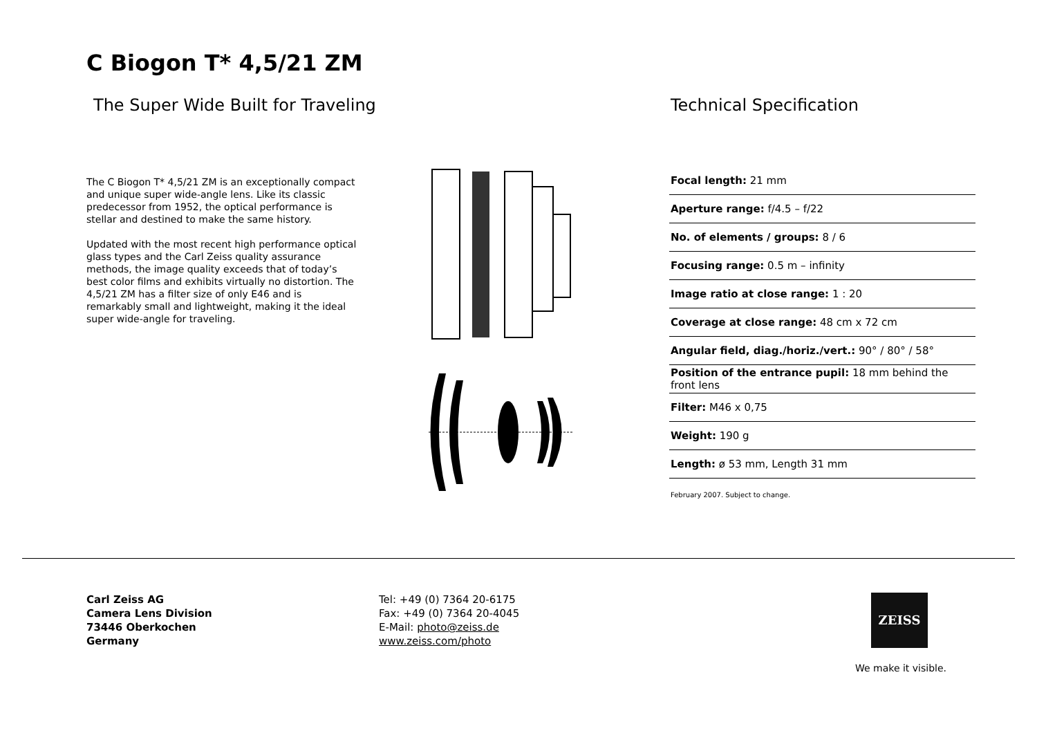C Biogon T* 4,5/21 ZM
The Super Wide Built for Traveling
Technical Specification
The C Biogon T* 4,5/21 ZM is an exceptionally compact and unique super wide-angle lens. Like its classic predecessor from 1952, the optical performance is stellar and destined to make the same history.
Updated with the most recent high performance optical glass types and the Carl Zeiss quality assurance methods, the image quality exceeds that of today’s best color films and exhibits virtually no distortion. The 4,5/21 ZM has a filter size of only E46 and is remarkably small and lightweight, making it the ideal super wide-angle for traveling.
| Focal length: 21 mm |
| Aperture range: f/4.5 – f/22 |
| No. of elements / groups: 8 / 6 |
| Focusing range: 0.5 m – infinity |
| Image ratio at close range: 1 : 20 |
| Coverage at close range: 48 cm x 72 cm |
| Angular field, diag./horiz./vert.: 90° / 80° / 58° |
| Position of the entrance pupil: 18 mm behind the front lens |
| Filter: M46 x 0,75 |
| Weight: 190 g |
| Length: ø 53 mm, Length 31 mm |
February 2007. Subject to change.
Carl Zeiss AG
Camera Lens Division
73446 Oberkochen
Germany
Tel: +49 (0) 7364 20-6175
Fax: +49 (0) 7364 20-4045
E-Mail: photo@zeiss.de
www.zeiss.com/photo
ZEISS
We make it visible.